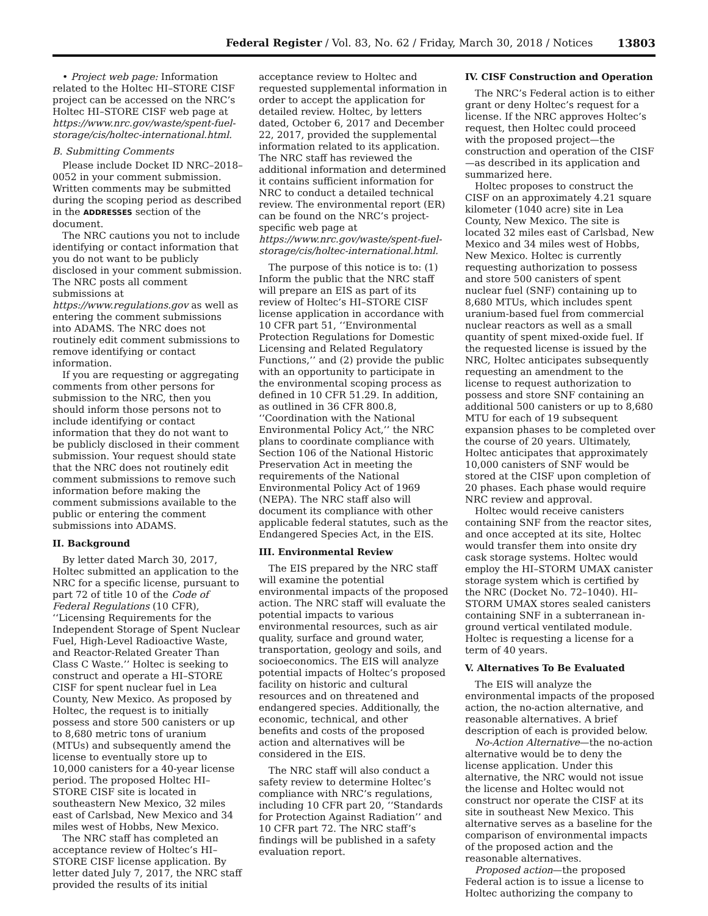Federal Register / Vol. 83, No. 62 / Friday, March 30, 2018 / Notices 13803
• Project web page: Information related to the Holtec HI–STORE CISF project can be accessed on the NRC’s Holtec HI–STORE CISF web page at https://www.nrc.gov/waste/spent-fuel-storage/cis/holtec-international.html.
B. Submitting Comments
Please include Docket ID NRC–2018–0052 in your comment submission. Written comments may be submitted during the scoping period as described in the ADDRESSES section of the document.
The NRC cautions you not to include identifying or contact information that you do not want to be publicly disclosed in your comment submission. The NRC posts all comment submissions at https://www.regulations.gov as well as entering the comment submissions into ADAMS. The NRC does not routinely edit comment submissions to remove identifying or contact information.
If you are requesting or aggregating comments from other persons for submission to the NRC, then you should inform those persons not to include identifying or contact information that they do not want to be publicly disclosed in their comment submission. Your request should state that the NRC does not routinely edit comment submissions to remove such information before making the comment submissions available to the public or entering the comment submissions into ADAMS.
II. Background
By letter dated March 30, 2017, Holtec submitted an application to the NRC for a specific license, pursuant to part 72 of title 10 of the Code of Federal Regulations (10 CFR), ‘‘Licensing Requirements for the Independent Storage of Spent Nuclear Fuel, High-Level Radioactive Waste, and Reactor-Related Greater Than Class C Waste.’’ Holtec is seeking to construct and operate a HI–STORE CISF for spent nuclear fuel in Lea County, New Mexico. As proposed by Holtec, the request is to initially possess and store 500 canisters or up to 8,680 metric tons of uranium (MTUs) and subsequently amend the license to eventually store up to 10,000 canisters for a 40-year license period. The proposed Holtec HI–STORE CISF site is located in southeastern New Mexico, 32 miles east of Carlsbad, New Mexico and 34 miles west of Hobbs, New Mexico.
The NRC staff has completed an acceptance review of Holtec’s HI–STORE CISF license application. By letter dated July 7, 2017, the NRC staff provided the results of its initial
acceptance review to Holtec and requested supplemental information in order to accept the application for detailed review. Holtec, by letters dated, October 6, 2017 and December 22, 2017, provided the supplemental information related to its application. The NRC staff has reviewed the additional information and determined it contains sufficient information for NRC to conduct a detailed technical review. The environmental report (ER) can be found on the NRC’s project-specific web page at https://www.nrc.gov/waste/spent-fuel-storage/cis/holtec-international.html.
The purpose of this notice is to: (1) Inform the public that the NRC staff will prepare an EIS as part of its review of Holtec’s HI–STORE CISF license application in accordance with 10 CFR part 51, ‘‘Environmental Protection Regulations for Domestic Licensing and Related Regulatory Functions,’’ and (2) provide the public with an opportunity to participate in the environmental scoping process as defined in 10 CFR 51.29. In addition, as outlined in 36 CFR 800.8, ‘‘Coordination with the National Environmental Policy Act,’’ the NRC plans to coordinate compliance with Section 106 of the National Historic Preservation Act in meeting the requirements of the National Environmental Policy Act of 1969 (NEPA). The NRC staff also will document its compliance with other applicable federal statutes, such as the Endangered Species Act, in the EIS.
III. Environmental Review
The EIS prepared by the NRC staff will examine the potential environmental impacts of the proposed action. The NRC staff will evaluate the potential impacts to various environmental resources, such as air quality, surface and ground water, transportation, geology and soils, and socioeconomics. The EIS will analyze potential impacts of Holtec’s proposed facility on historic and cultural resources and on threatened and endangered species. Additionally, the economic, technical, and other benefits and costs of the proposed action and alternatives will be considered in the EIS.
The NRC staff will also conduct a safety review to determine Holtec’s compliance with NRC’s regulations, including 10 CFR part 20, ‘‘Standards for Protection Against Radiation’’ and 10 CFR part 72. The NRC staff’s findings will be published in a safety evaluation report.
IV. CISF Construction and Operation
The NRC’s Federal action is to either grant or deny Holtec’s request for a license. If the NRC approves Holtec’s request, then Holtec could proceed with the proposed project—the construction and operation of the CISF—as described in its application and summarized here.
Holtec proposes to construct the CISF on an approximately 4.21 square kilometer (1040 acre) site in Lea County, New Mexico. The site is located 32 miles east of Carlsbad, New Mexico and 34 miles west of Hobbs, New Mexico. Holtec is currently requesting authorization to possess and store 500 canisters of spent nuclear fuel (SNF) containing up to 8,680 MTUs, which includes spent uranium-based fuel from commercial nuclear reactors as well as a small quantity of spent mixed-oxide fuel. If the requested license is issued by the NRC, Holtec anticipates subsequently requesting an amendment to the license to request authorization to possess and store SNF containing an additional 500 canisters or up to 8,680 MTU for each of 19 subsequent expansion phases to be completed over the course of 20 years. Ultimately, Holtec anticipates that approximately 10,000 canisters of SNF would be stored at the CISF upon completion of 20 phases. Each phase would require NRC review and approval.
Holtec would receive canisters containing SNF from the reactor sites, and once accepted at its site, Holtec would transfer them into onsite dry cask storage systems. Holtec would employ the HI–STORM UMAX canister storage system which is certified by the NRC (Docket No. 72–1040). HI–STORM UMAX stores sealed canisters containing SNF in a subterranean in-ground vertical ventilated module. Holtec is requesting a license for a term of 40 years.
V. Alternatives To Be Evaluated
The EIS will analyze the environmental impacts of the proposed action, the no-action alternative, and reasonable alternatives. A brief description of each is provided below.
No-Action Alternative—the no-action alternative would be to deny the license application. Under this alternative, the NRC would not issue the license and Holtec would not construct nor operate the CISF at its site in southeast New Mexico. This alternative serves as a baseline for the comparison of environmental impacts of the proposed action and the reasonable alternatives.
Proposed action—the proposed Federal action is to issue a license to Holtec authorizing the company to